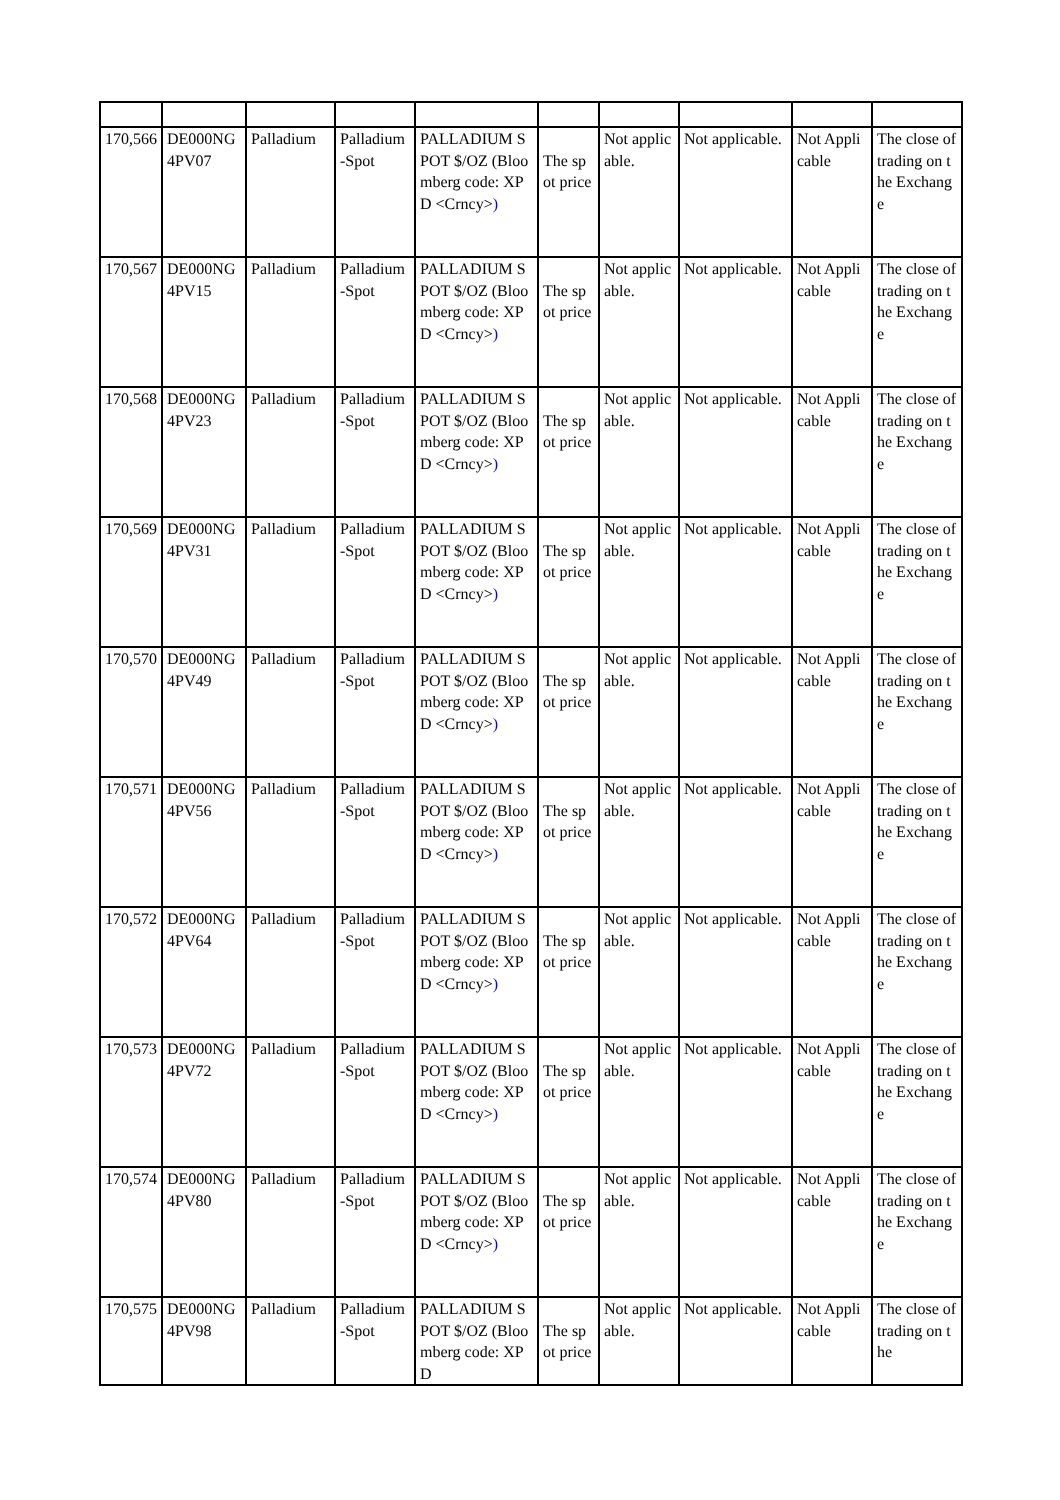| 170,566 | DE000NG4PV07 | Palladium | Palladium-Spot | PALLADIUM SPOT $/OZ (Bloomberg code: XPD <Crncy> ) | The spot price | Not applicable. | Not applicable. | Not Applicable | The close of trading on the Exchange |
| 170,567 | DE000NG4PV15 | Palladium | Palladium-Spot | PALLADIUM SPOT $/OZ (Bloomberg code: XPD <Crncy> ) | The spot price | Not applicable. | Not applicable. | Not Applicable | The close of trading on the Exchange |
| 170,568 | DE000NG4PV23 | Palladium | Palladium-Spot | PALLADIUM SPOT $/OZ (Bloomberg code: XPD <Crncy> ) | The spot price | Not applicable. | Not applicable. | Not Applicable | The close of trading on the Exchange |
| 170,569 | DE000NG4PV31 | Palladium | Palladium-Spot | PALLADIUM SPOT $/OZ (Bloomberg code: XPD <Crncy> ) | The spot price | Not applicable. | Not applicable. | Not Applicable | The close of trading on the Exchange |
| 170,570 | DE000NG4PV49 | Palladium | Palladium-Spot | PALLADIUM SPOT $/OZ (Bloomberg code: XPD <Crncy> ) | The spot price | Not applicable. | Not applicable. | Not Applicable | The close of trading on the Exchange |
| 170,571 | DE000NG4PV56 | Palladium | Palladium-Spot | PALLADIUM SPOT $/OZ (Bloomberg code: XPD <Crncy> ) | The spot price | Not applicable. | Not applicable. | Not Applicable | The close of trading on the Exchange |
| 170,572 | DE000NG4PV64 | Palladium | Palladium-Spot | PALLADIUM SPOT $/OZ (Bloomberg code: XPD <Crncy> ) | The spot price | Not applicable. | Not applicable. | Not Applicable | The close of trading on the Exchange |
| 170,573 | DE000NG4PV72 | Palladium | Palladium-Spot | PALLADIUM SPOT $/OZ (Bloomberg code: XPD <Crncy> ) | The spot price | Not applicable. | Not applicable. | Not Applicable | The close of trading on the Exchange |
| 170,574 | DE000NG4PV80 | Palladium | Palladium-Spot | PALLADIUM SPOT $/OZ (Bloomberg code: XPD <Crncy> ) | The spot price | Not applicable. | Not applicable. | Not Applicable | The close of trading on the Exchange |
| 170,575 | DE000NG4PV98 | Palladium | Palladium-Spot | PALLADIUM SPOT $/OZ (Bloomberg code: XPD | The spot price | Not applicable. | Not applicable. | Not Applicable | The close of trading on the |